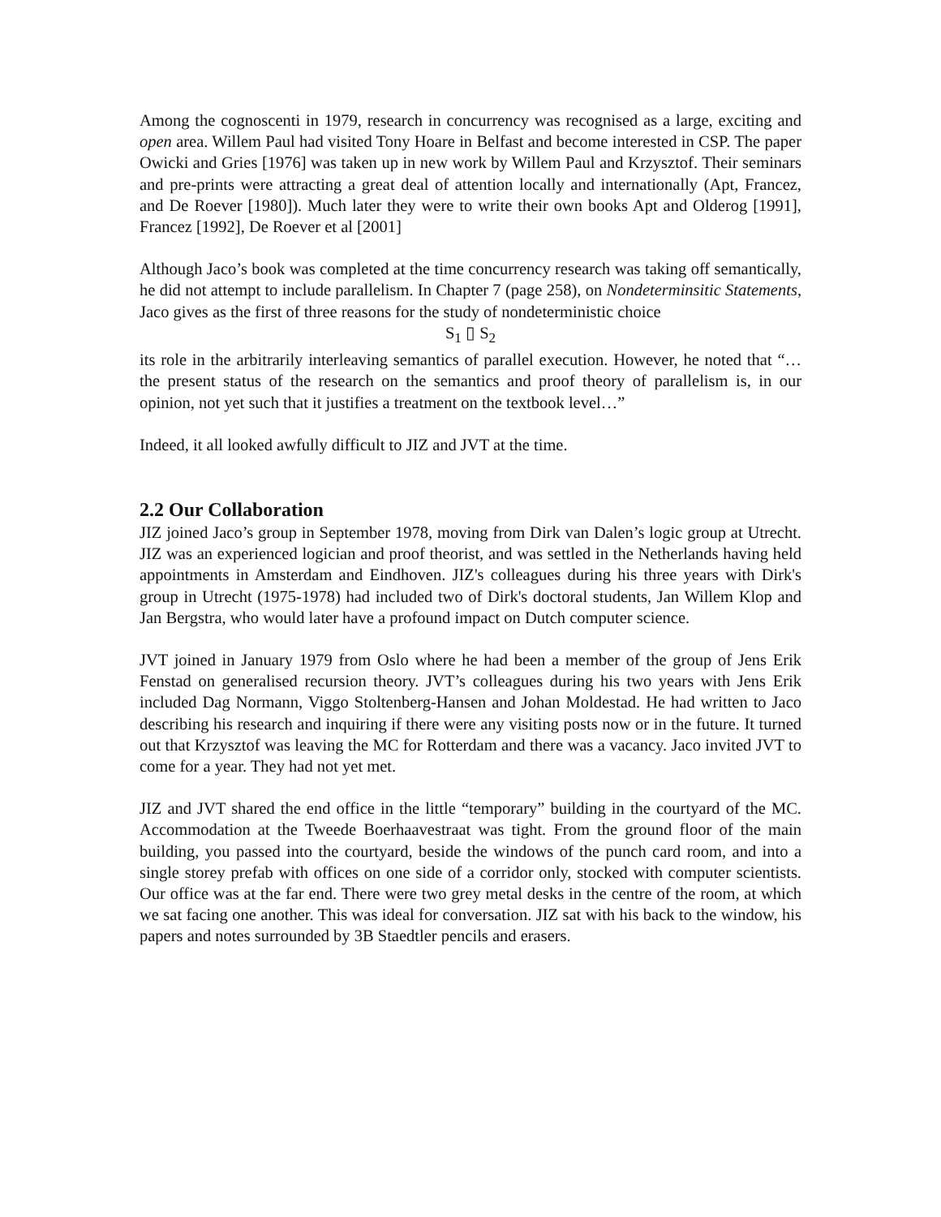Among the cognoscenti in 1979, research in concurrency was recognised as a large, exciting and open area. Willem Paul had visited Tony Hoare in Belfast and become interested in CSP. The paper Owicki and Gries [1976] was taken up in new work by Willem Paul and Krzysztof. Their seminars and pre-prints were attracting a great deal of attention locally and internationally (Apt, Francez, and De Roever [1980]). Much later they were to write their own books Apt and Olderog [1991], Francez [1992], De Roever et al [2001]
Although Jaco’s book was completed at the time concurrency research was taking off semantically, he did not attempt to include parallelism. In Chapter 7 (page 258), on Nondeterminsitic Statements, Jaco gives as the first of three reasons for the study of nondeterministic choice
S<sub>1</sub> ▯ S<sub>2</sub>
its role in the arbitrarily interleaving semantics of parallel execution. However, he noted that “… the present status of the research on the semantics and proof theory of parallelism is, in our opinion, not yet such that it justifies a treatment on the textbook level…”
Indeed, it all looked awfully difficult to JIZ and JVT at the time.
2.2 Our Collaboration
JIZ joined Jaco’s group in September 1978, moving from Dirk van Dalen’s logic group at Utrecht. JIZ was an experienced logician and proof theorist, and was settled in the Netherlands having held appointments in Amsterdam and Eindhoven. JIZ's colleagues during his three years with Dirk's group in Utrecht (1975-1978) had included two of Dirk's doctoral students, Jan Willem Klop and Jan Bergstra, who would later have a profound impact on Dutch computer science.
JVT joined in January 1979 from Oslo where he had been a member of the group of Jens Erik Fenstad on generalised recursion theory. JVT’s colleagues during his two years with Jens Erik included Dag Normann, Viggo Stoltenberg-Hansen and Johan Moldestad. He had written to Jaco describing his research and inquiring if there were any visiting posts now or in the future. It turned out that Krzysztof was leaving the MC for Rotterdam and there was a vacancy. Jaco invited JVT to come for a year. They had not yet met.
JIZ and JVT shared the end office in the little “temporary” building in the courtyard of the MC. Accommodation at the Tweede Boerhaavestraat was tight. From the ground floor of the main building, you passed into the courtyard, beside the windows of the punch card room, and into a single storey prefab with offices on one side of a corridor only, stocked with computer scientists. Our office was at the far end. There were two grey metal desks in the centre of the room, at which we sat facing one another. This was ideal for conversation. JIZ sat with his back to the window, his papers and notes surrounded by 3B Staedtler pencils and erasers.